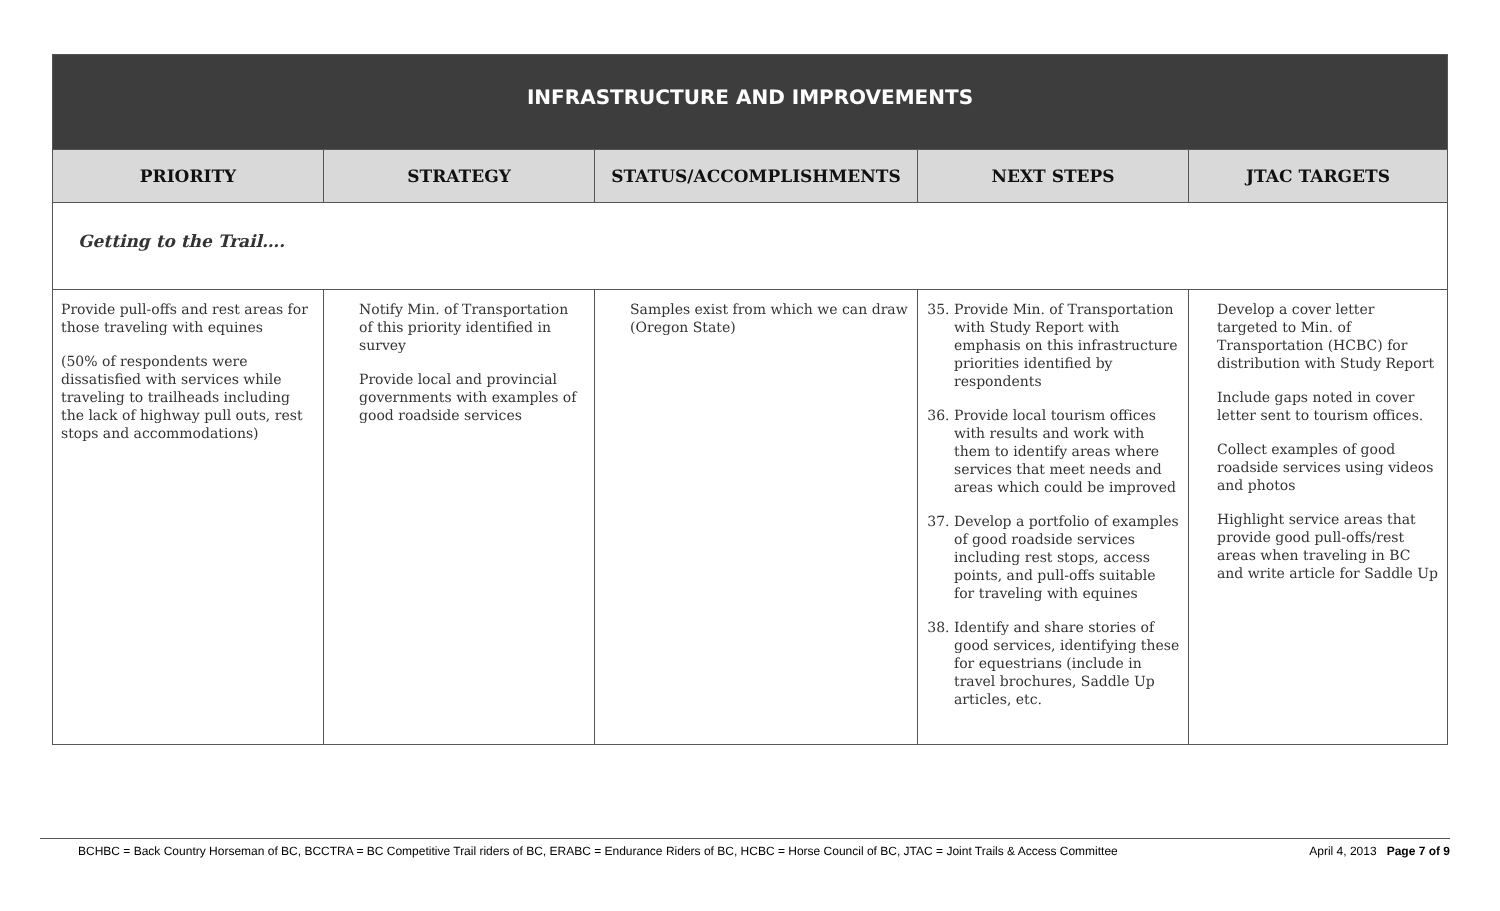| INFRASTRUCTURE AND IMPROVEMENTS | | | | |
| PRIORITY | STRATEGY | STATUS/ACCOMPLISHMENTS | NEXT STEPS | JTAC TARGETS |
| Getting to the Trail…. | | | | |
| Provide pull-offs and rest areas for those traveling with equines (50% of respondents were dissatisfied with services while traveling to trailheads including the lack of highway pull outs, rest stops and accommodations) | Notify Min. of Transportation of this priority identified in survey Provide local and provincial governments with examples of good roadside services | Samples exist from which we can draw (Oregon State) | 35. Provide Min. of Transportation with Study Report with emphasis on this infrastructure priorities identified by respondents 36. Provide local tourism offices with results and work with them to identify areas where services that meet needs and areas which could be improved 37. Develop a portfolio of examples of good roadside services including rest stops, access points, and pull-offs suitable for traveling with equines 38. Identify and share stories of good services, identifying these for equestrians (include in travel brochures, Saddle Up articles, etc. | Develop a cover letter targeted to Min. of Transportation (HCBC) for distribution with Study Report Include gaps noted in cover letter sent to tourism offices. Collect examples of good roadside services using videos and photos Highlight service areas that provide good pull-offs/rest areas when traveling in BC and write article for Saddle Up |
BCHBC = Back Country Horseman of BC, BCCTRA = BC Competitive Trail riders of BC, ERABC = Endurance Riders of BC, HCBC = Horse Council of BC, JTAC = Joint Trails & Access Committee April 4, 2013 Page 7 of 9